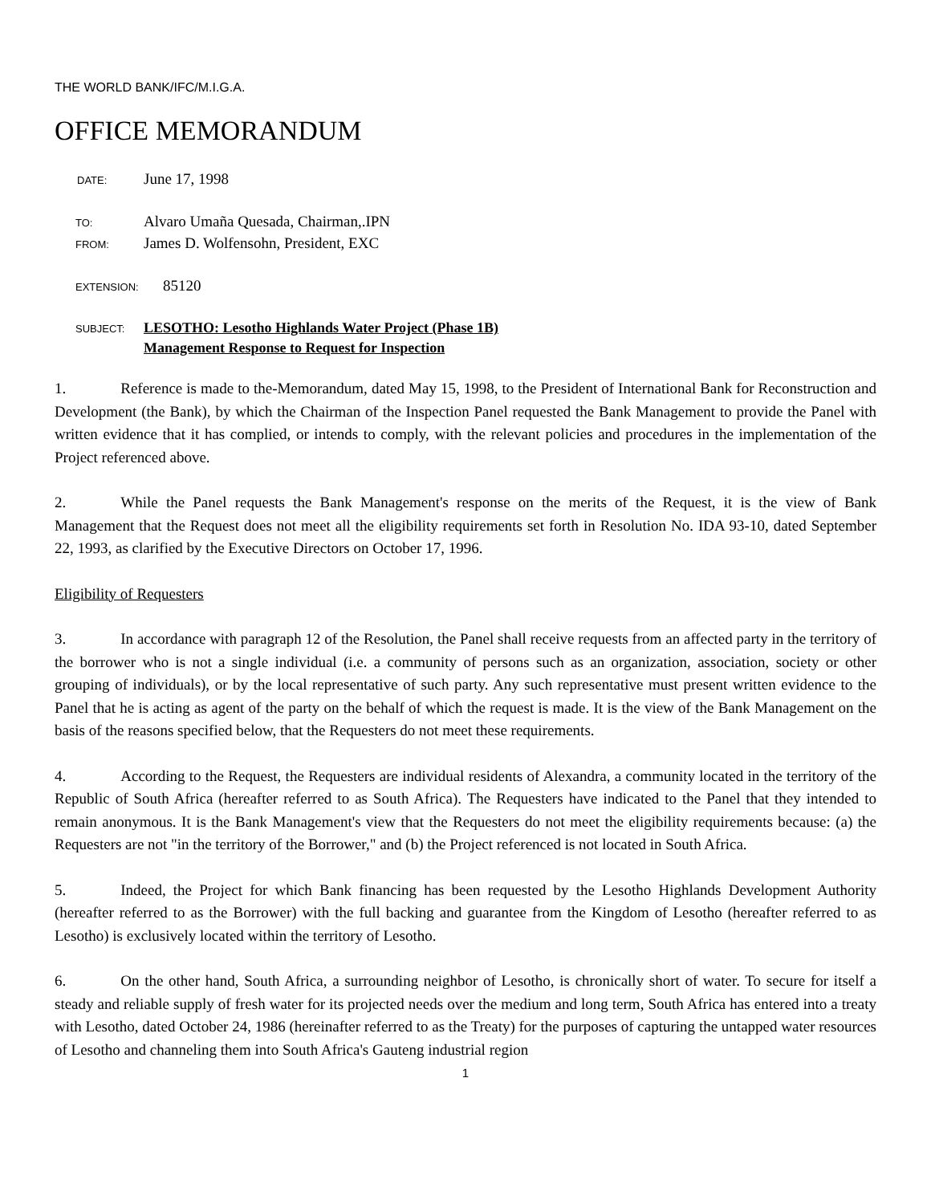THE WORLD BANK/IFC/M.I.G.A.
OFFICE MEMORANDUM
DATE: June 17, 1998
TO: Alvaro Umaña Quesada, Chairman,.IPN
FROM: James D. Wolfensohn, President, EXC
EXTENSION: 85120
SUBJECT: LESOTHO: Lesotho Highlands Water Project (Phase 1B)
Management Response to Request for Inspection
1. Reference is made to the-Memorandum, dated May 15, 1998, to the President of International Bank for Reconstruction and Development (the Bank), by which the Chairman of the Inspection Panel requested the Bank Management to provide the Panel with written evidence that it has complied, or intends to comply, with the relevant policies and procedures in the implementation of the Project referenced above.
2. While the Panel requests the Bank Management's response on the merits of the Request, it is the view of Bank Management that the Request does not meet all the eligibility requirements set forth in Resolution No. IDA 93-10, dated September 22, 1993, as clarified by the Executive Directors on October 17, 1996.
Eligibility of Requesters
3. In accordance with paragraph 12 of the Resolution, the Panel shall receive requests from an affected party in the territory of the borrower who is not a single individual (i.e. a community of persons such as an organization, association, society or other grouping of individuals), or by the local representative of such party. Any such representative must present written evidence to the Panel that he is acting as agent of the party on the behalf of which the request is made. It is the view of the Bank Management on the basis of the reasons specified below, that the Requesters do not meet these requirements.
4. According to the Request, the Requesters are individual residents of Alexandra, a community located in the territory of the Republic of South Africa (hereafter referred to as South Africa). The Requesters have indicated to the Panel that they intended to remain anonymous. It is the Bank Management's view that the Requesters do not meet the eligibility requirements because: (a) the Requesters are not "in the territory of the Borrower," and (b) the Project referenced is not located in South Africa.
5. Indeed, the Project for which Bank financing has been requested by the Lesotho Highlands Development Authority (hereafter referred to as the Borrower) with the full backing and guarantee from the Kingdom of Lesotho (hereafter referred to as Lesotho) is exclusively located within the territory of Lesotho.
6. On the other hand, South Africa, a surrounding neighbor of Lesotho, is chronically short of water. To secure for itself a steady and reliable supply of fresh water for its projected needs over the medium and long term, South Africa has entered into a treaty with Lesotho, dated October 24, 1986 (hereinafter referred to as the Treaty) for the purposes of capturing the untapped water resources of Lesotho and channeling them into South Africa's Gauteng industrial region
1